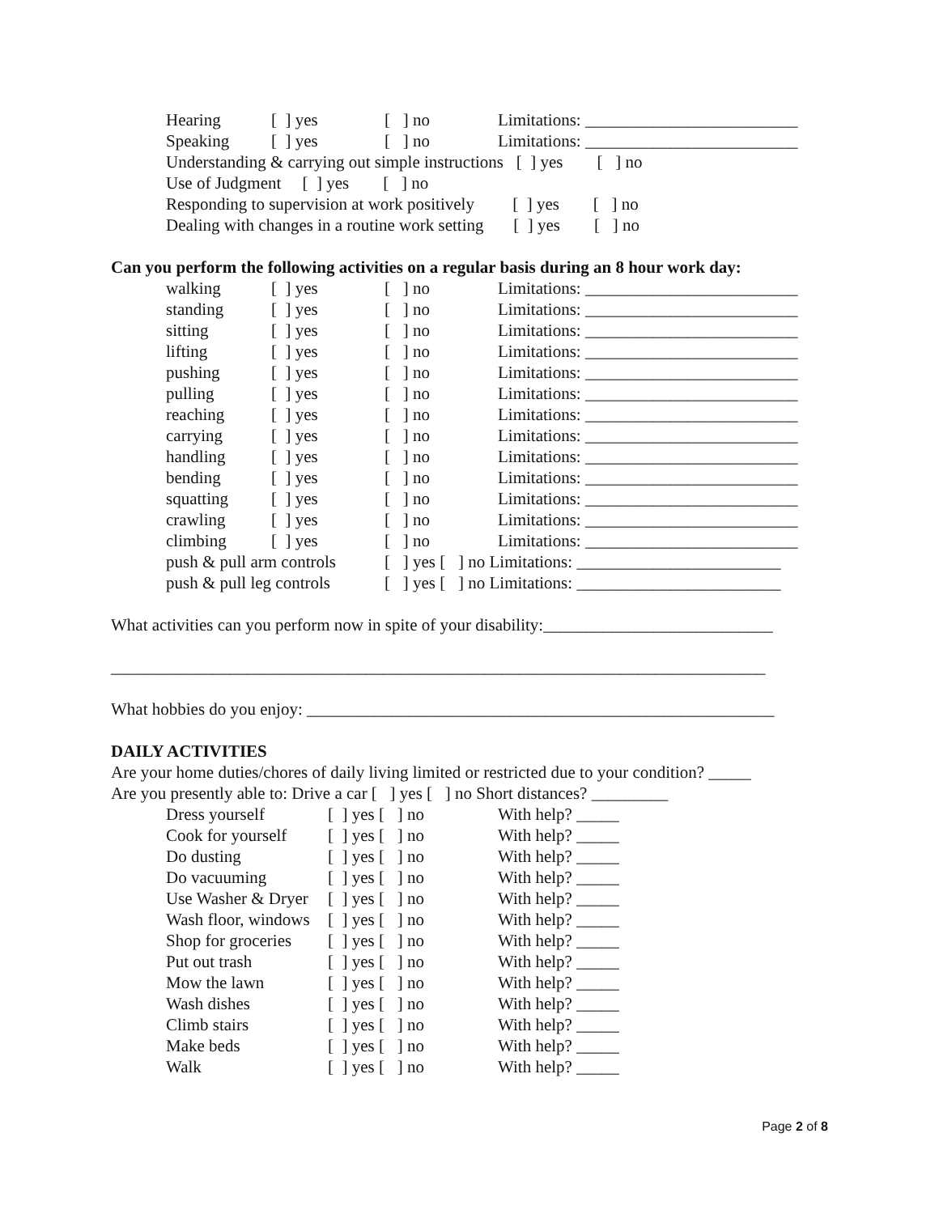Hearing [ ] yes [ ] no Limitations: _________________________
Speaking [ ] yes [ ] no Limitations: _________________________
Understanding & carrying out simple instructions [ ] yes [ ] no
Use of Judgment [ ] yes [ ] no
Responding to supervision at work positively [ ] yes [ ] no
Dealing with changes in a routine work setting [ ] yes [ ] no
Can you perform the following activities on a regular basis during an 8 hour work day:
walking [ ] yes [ ] no Limitations: _________________________
standing [ ] yes [ ] no Limitations: _________________________
sitting [ ] yes [ ] no Limitations: _________________________
lifting [ ] yes [ ] no Limitations: _________________________
pushing [ ] yes [ ] no Limitations: _________________________
pulling [ ] yes [ ] no Limitations: _________________________
reaching [ ] yes [ ] no Limitations: _________________________
carrying [ ] yes [ ] no Limitations: _________________________
handling [ ] yes [ ] no Limitations: _________________________
bending [ ] yes [ ] no Limitations: _________________________
squatting [ ] yes [ ] no Limitations: _________________________
crawling [ ] yes [ ] no Limitations: _________________________
climbing [ ] yes [ ] no Limitations: _________________________
push & pull arm controls [ ] yes [ ] no Limitations: ________________________
push & pull leg controls [ ] yes [ ] no Limitations: ________________________
What activities can you perform now in spite of your disability:___________________________
_____________________________________________________________________________
What hobbies do you enjoy: _______________________________________________________
DAILY ACTIVITIES
Are your home duties/chores of daily living limited or restricted due to your condition? _____
Are you presently able to: Drive a car [ ] yes [ ] no Short distances? _________
Dress yourself [ ] yes [ ] no With help? _____
Cook for yourself [ ] yes [ ] no With help? _____
Do dusting [ ] yes [ ] no With help? _____
Do vacuuming [ ] yes [ ] no With help? _____
Use Washer & Dryer [ ] yes [ ] no With help? _____
Wash floor, windows [ ] yes [ ] no With help? _____
Shop for groceries [ ] yes [ ] no With help? _____
Put out trash [ ] yes [ ] no With help? _____
Mow the lawn [ ] yes [ ] no With help? _____
Wash dishes [ ] yes [ ] no With help? _____
Climb stairs [ ] yes [ ] no With help? _____
Make beds [ ] yes [ ] no With help? _____
Walk [ ] yes [ ] no With help? _____
Page 2 of 8